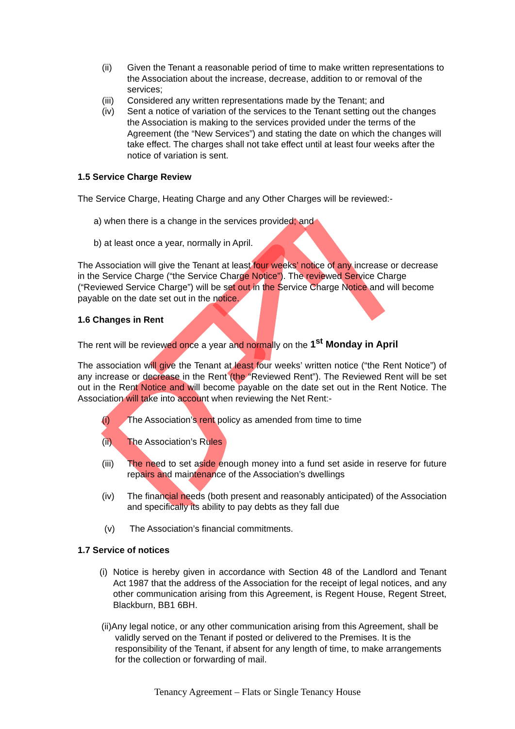(ii) Given the Tenant a reasonable period of time to make written representations to the Association about the increase, decrease, addition to or removal of the services;
(iii)
Considered any written representations made by the Tenant; and
(iv) Sent a notice of variation of the services to the Tenant setting out the changes the Association is making to the services provided under the terms of the Agreement (the “New Services”) and stating the date on which the changes will take effect. The charges shall not take effect until at least four weeks after the notice of variation is sent.
1.5 Service Charge Review
The Service Charge, Heating Charge and any Other Charges will be reviewed:-
a) when there is a change in the services provided; and
b) at least once a year, normally in April.
The Association will give the Tenant at least four weeks’ notice of any increase or decrease in the Service Charge (“the Service Charge Notice”). The reviewed Service Charge (“Reviewed Service Charge”) will be set out in the Service Charge Notice and will become payable on the date set out in the notice.
1.6 Changes in Rent
The rent will be reviewed once a year and normally on the 1<sup>st</sup> Monday in April
The association will give the Tenant at least four weeks’ written notice (“the Rent Notice”) of any increase or decrease in the Rent (the “Reviewed Rent”). The Reviewed Rent will be set out in the Rent Notice and will become payable on the date set out in the Rent Notice. The Association will take into account when reviewing the Net Rent:-
(i) The Association’s rent policy as amended from time to time
(ii) The Association’s Rules
(iii)
The need to set aside enough money into a fund set aside in reserve for future repairs and maintenance of the Association’s dwellings
(iv) The financial needs (both present and reasonably anticipated) of the Association and specifically its ability to pay debts as they fall due
(v) The Association’s financial commitments.
1.7 Service of notices
(i)
Notice is hereby given in accordance with Section 48 of the Landlord and Tenant Act 1987 that the address of the Association for the receipt of legal notices, and any other communication arising from this Agreement, is Regent House, Regent Street, Blackburn, BB1 6BH.
(ii)Any legal notice, or any other communication arising from this Agreement, shall be validly served on the Tenant if posted or delivered to the Premises. It is the responsibility of the Tenant, if absent for any length of time, to make arrangements for the collection or forwarding of mail.
Tenancy Agreement – Flats or Single Tenancy House